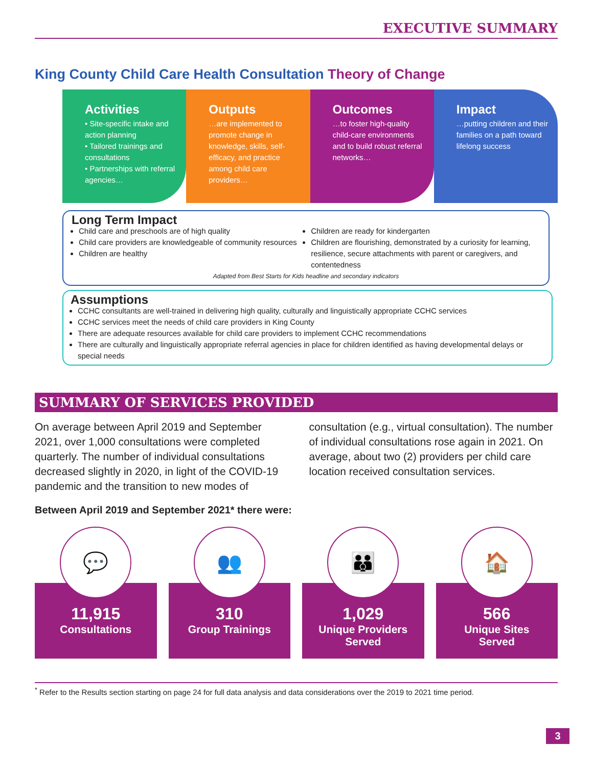EXECUTIVE SUMMARY
King County Child Care Health Consultation Theory of Change
Activities
• Site-specific intake and action planning
• Tailored trainings and consultations
• Partnerships with referral agencies…
Outputs
…are implemented to promote change in knowledge, skills, self-efficacy, and practice among child care providers…
Outcomes
…to foster high-quality child-care environments and to build robust referral networks…
Impact
…putting children and their families on a path toward lifelong success
Long Term Impact
Child care and preschools are of high quality
Child care providers are knowledgeable of community resources
Children are healthy
Children are ready for kindergarten
Children are flourishing, demonstrated by a curiosity for learning, resilience, secure attachments with parent or caregivers, and contentedness
Adapted from Best Starts for Kids headline and secondary indicators
Assumptions
CCHC consultants are well-trained in delivering high quality, culturally and linguistically appropriate CCHC services
CCHC services meet the needs of child care providers in King County
There are adequate resources available for child care providers to implement CCHC recommendations
There are culturally and linguistically appropriate referral agencies in place for children identified as having developmental delays or special needs
SUMMARY OF SERVICES PROVIDED
On average between April 2019 and September 2021, over 1,000 consultations were completed quarterly. The number of individual consultations decreased slightly in 2020, in light of the COVID-19 pandemic and the transition to new modes of consultation (e.g., virtual consultation). The number of individual consultations rose again in 2021. On average, about two (2) providers per child care location received consultation services.
Between April 2019 and September 2021* there were:
💬
11,915
Consultations
👥
310
Group Trainings
👪
1,029
Unique Providers
Served
🏠
566
Unique Sites
Served
<sup>*</sup> Refer to the Results section starting on page 24 for full data analysis and data considerations over the 2019 to 2021 time period.
3